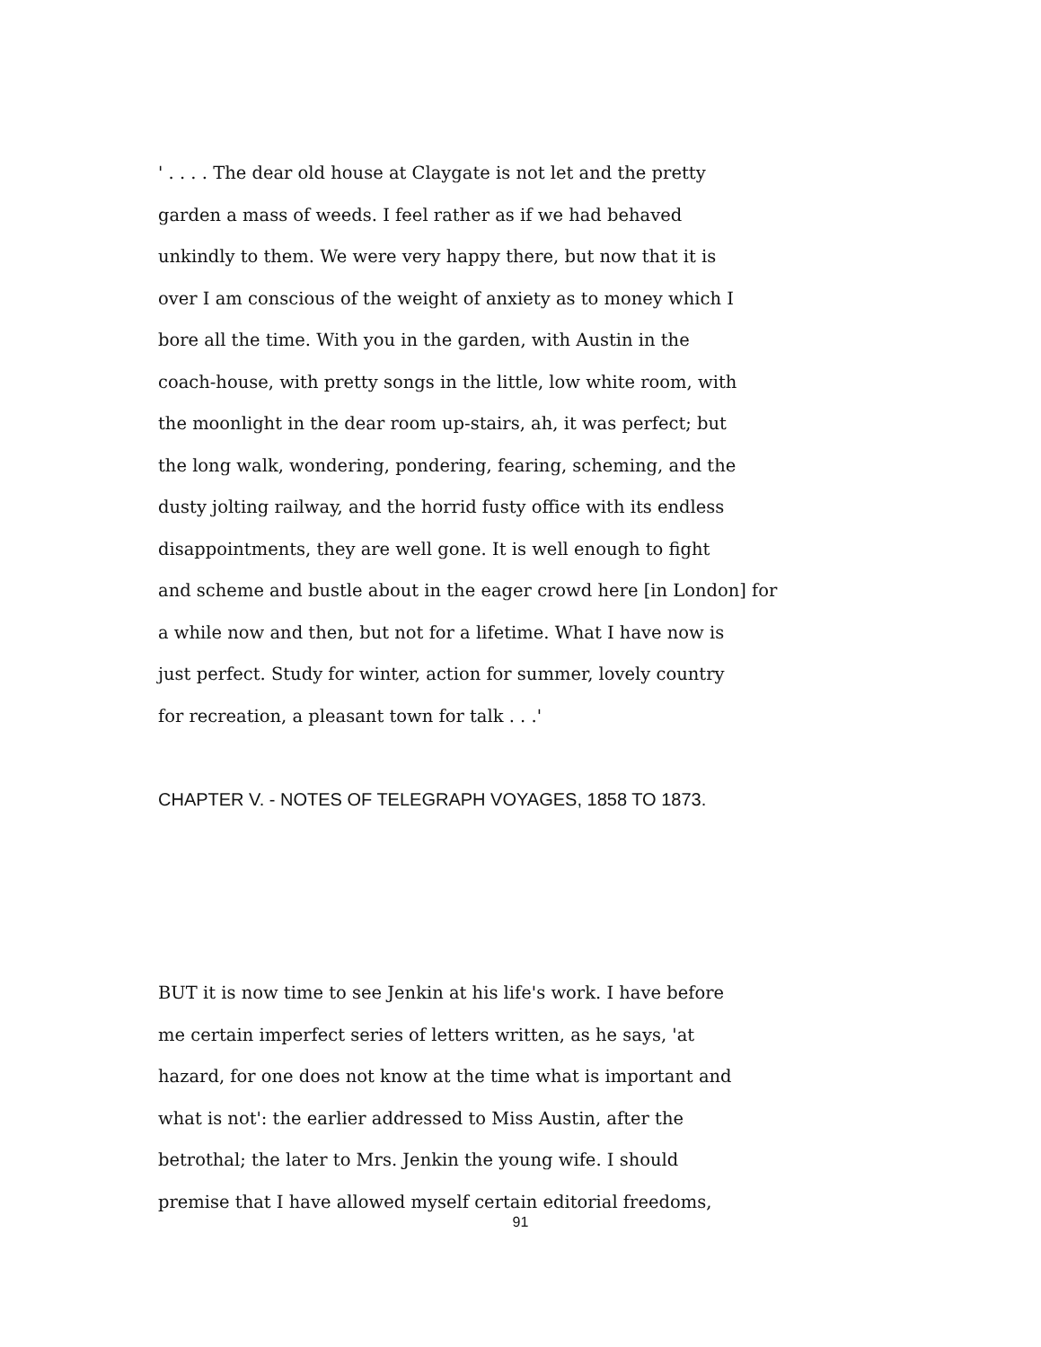' . . . . The dear old house at Claygate is not let and the pretty
garden a mass of weeds. I feel rather as if we had behaved
unkindly to them. We were very happy there, but now that it is
over I am conscious of the weight of anxiety as to money which I
bore all the time. With you in the garden, with Austin in the
coach-house, with pretty songs in the little, low white room, with
the moonlight in the dear room up-stairs, ah, it was perfect; but
the long walk, wondering, pondering, fearing, scheming, and the
dusty jolting railway, and the horrid fusty office with its endless
disappointments, they are well gone. It is well enough to fight
and scheme and bustle about in the eager crowd here [in London] for
a while now and then, but not for a lifetime. What I have now is
just perfect. Study for winter, action for summer, lovely country
for recreation, a pleasant town for talk . . .'
CHAPTER V. - NOTES OF TELEGRAPH VOYAGES, 1858 TO 1873.
BUT it is now time to see Jenkin at his life's work. I have before
me certain imperfect series of letters written, as he says, 'at
hazard, for one does not know at the time what is important and
what is not': the earlier addressed to Miss Austin, after the
betrothal; the later to Mrs. Jenkin the young wife. I should
premise that I have allowed myself certain editorial freedoms,
91